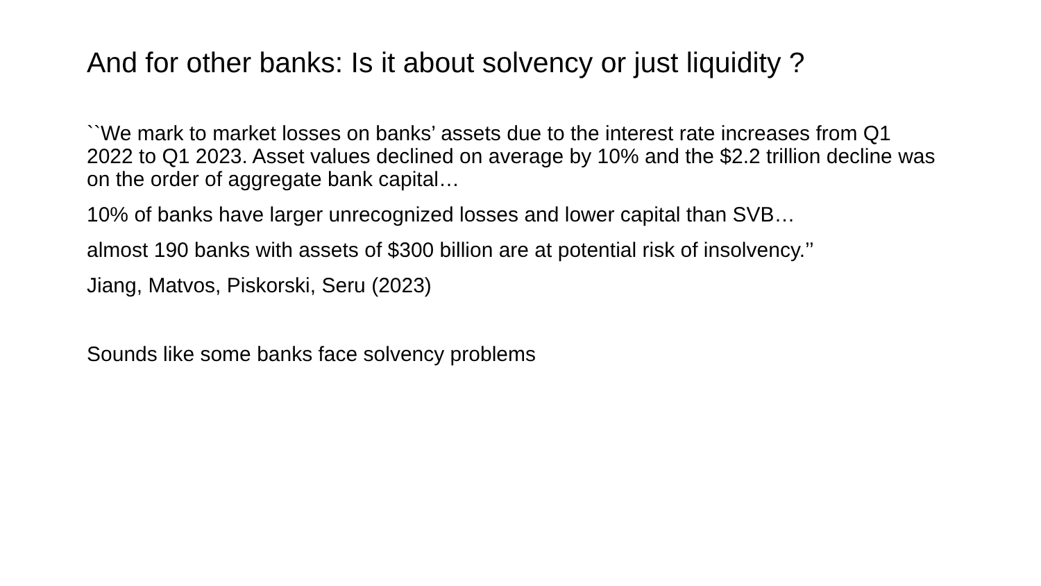And for other banks: Is it about solvency or just liquidity ?
``We mark to market losses on banks’ assets due to the interest rate increases from Q1 2022 to Q1 2023. Asset values declined on average by 10% and the $2.2 trillion decline was on the order of aggregate bank capital…
10% of banks have larger unrecognized losses and lower capital than SVB…
almost 190 banks with assets of $300 billion are at potential risk of insolvency.’’
Jiang, Matvos, Piskorski, Seru (2023)
Sounds like some banks face solvency problems